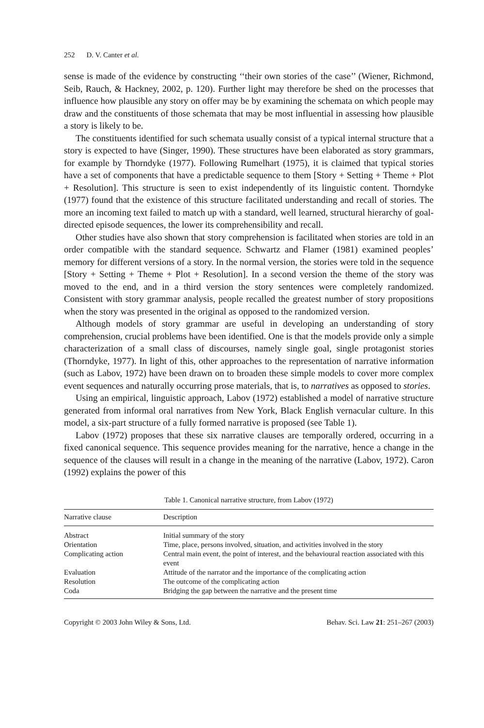252 D. V. Canter et al.
sense is made of the evidence by constructing ‘‘their own stories of the case’’ (Wiener, Richmond, Seib, Rauch, & Hackney, 2002, p. 120). Further light may therefore be shed on the processes that influence how plausible any story on offer may be by examining the schemata on which people may draw and the constituents of those schemata that may be most influential in assessing how plausible a story is likely to be.
The constituents identified for such schemata usually consist of a typical internal structure that a story is expected to have (Singer, 1990). These structures have been elaborated as story grammars, for example by Thorndyke (1977). Following Rumelhart (1975), it is claimed that typical stories have a set of components that have a predictable sequence to them [Story + Setting + Theme + Plot + Resolution]. This structure is seen to exist independently of its linguistic content. Thorndyke (1977) found that the existence of this structure facilitated understanding and recall of stories. The more an incoming text failed to match up with a standard, well learned, structural hierarchy of goal-directed episode sequences, the lower its comprehensibility and recall.
Other studies have also shown that story comprehension is facilitated when stories are told in an order compatible with the standard sequence. Schwartz and Flamer (1981) examined peoples’ memory for different versions of a story. In the normal version, the stories were told in the sequence [Story + Setting + Theme + Plot + Resolution]. In a second version the theme of the story was moved to the end, and in a third version the story sentences were completely randomized. Consistent with story grammar analysis, people recalled the greatest number of story propositions when the story was presented in the original as opposed to the randomized version.
Although models of story grammar are useful in developing an understanding of story comprehension, crucial problems have been identified. One is that the models provide only a simple characterization of a small class of discourses, namely single goal, single protagonist stories (Thorndyke, 1977). In light of this, other approaches to the representation of narrative information (such as Labov, 1972) have been drawn on to broaden these simple models to cover more complex event sequences and naturally occurring prose materials, that is, to narratives as opposed to stories.
Using an empirical, linguistic approach, Labov (1972) established a model of narrative structure generated from informal oral narratives from New York, Black English vernacular culture. In this model, a six-part structure of a fully formed narrative is proposed (see Table 1).
Labov (1972) proposes that these six narrative clauses are temporally ordered, occurring in a fixed canonical sequence. This sequence provides meaning for the narrative, hence a change in the sequence of the clauses will result in a change in the meaning of the narrative (Labov, 1972). Caron (1992) explains the power of this
Table 1. Canonical narrative structure, from Labov (1972)
| Narrative clause | Description |
| --- | --- |
| Abstract | Initial summary of the story |
| Orientation | Time, place, persons involved, situation, and activities involved in the story |
| Complicating action | Central main event, the point of interest, and the behavioural reaction associated with this event |
| Evaluation | Attitude of the narrator and the importance of the complicating action |
| Resolution | The outcome of the complicating action |
| Coda | Bridging the gap between the narrative and the present time |
Copyright © 2003 John Wiley & Sons, Ltd. Behav. Sci. Law 21: 251–267 (2003)